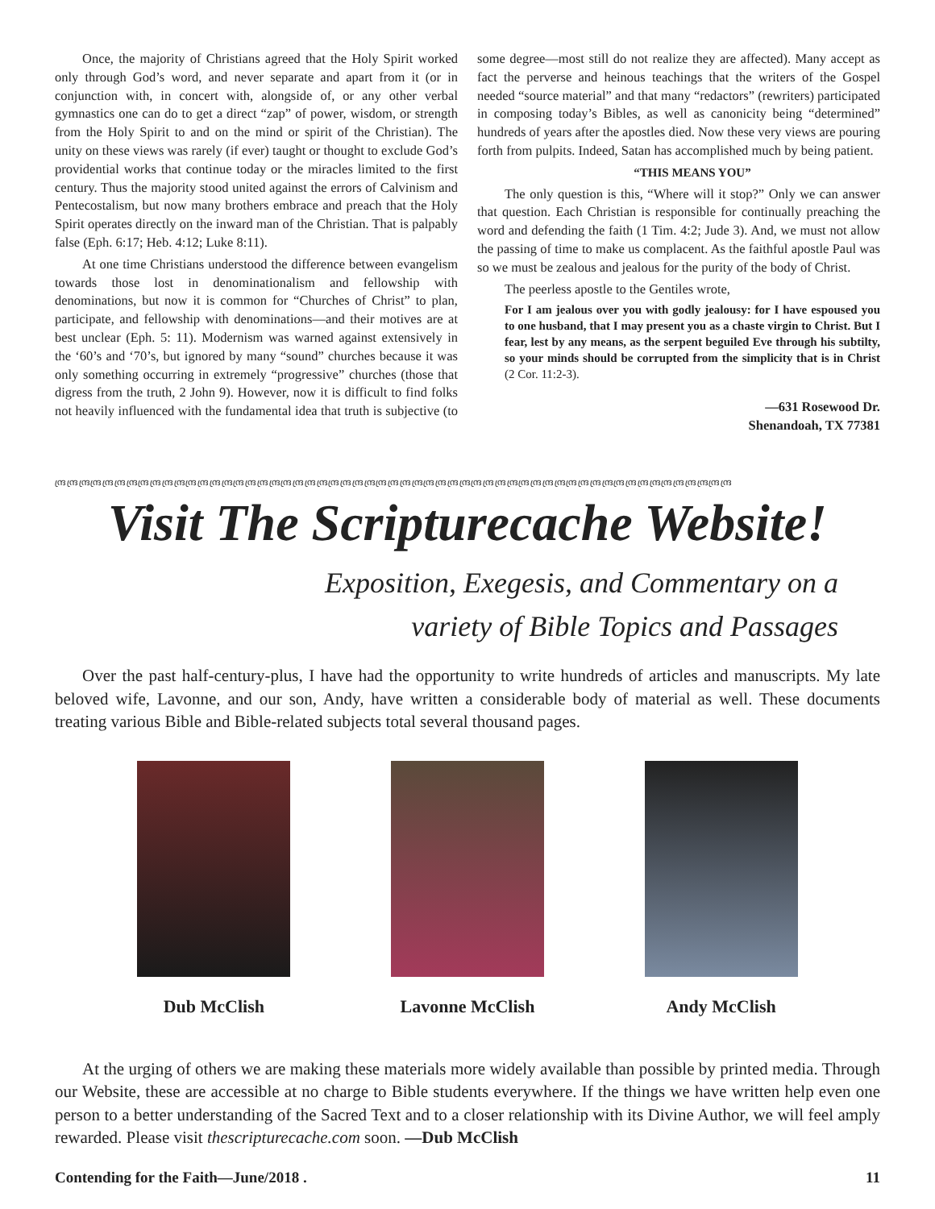Once, the majority of Christians agreed that the Holy Spirit worked only through God’s word, and never separate and apart from it (or in conjunction with, in concert with, alongside of, or any other verbal gymnastics one can do to get a direct “zap” of power, wisdom, or strength from the Holy Spirit to and on the mind or spirit of the Christian). The unity on these views was rarely (if ever) taught or thought to exclude God’s providential works that continue today or the miracles limited to the first century. Thus the majority stood united against the errors of Calvinism and Pentecostalism, but now many brothers embrace and preach that the Holy Spirit operates directly on the inward man of the Christian. That is palpably false (Eph. 6:17; Heb. 4:12; Luke 8:11).
At one time Christians understood the difference between evangelism towards those lost in denominationalism and fellowship with denominations, but now it is common for “Churches of Christ” to plan, participate, and fellowship with denominations—and their motives are at best unclear (Eph. 5: 11). Modernism was warned against extensively in the ‘60’s and ‘70’s, but ignored by many “sound” churches because it was only something occurring in extremely “progressive” churches (those that digress from the truth, 2 John 9). However, now it is difficult to find folks not heavily influenced with the fundamental idea that truth is subjective (to some degree—most still do not realize they are affected). Many accept as fact the perverse and heinous teachings that the writers of the Gospel needed “source material” and that many “redactors” (rewriters) participated in composing today’s Bibles, as well as canonicity being “determined” hundreds of years after the apostles died. Now these very views are pouring forth from pulpits. Indeed, Satan has accomplished much by being patient.
“THIS MEANS YOU”
The only question is this, “Where will it stop?” Only we can answer that question. Each Christian is responsible for continually preaching the word and defending the faith (1 Tim. 4:2; Jude 3). And, we must not allow the passing of time to make us complacent. As the faithful apostle Paul was so we must be zealous and jealous for the purity of the body of Christ.
The peerless apostle to the Gentiles wrote,
For I am jealous over you with godly jealousy: for I have espoused you to one husband, that I may present you as a chaste virgin to Christ. But I fear, lest by any means, as the serpent beguiled Eve through his subtilty, so your minds should be corrupted from the simplicity that is in Christ (2 Cor. 11:2-3).
—631 Rosewood Dr.
Shenandoah, TX 77381
ന്ദ്ര ന്ദ്ര ന്ദ്ര ന്ദ്ര ന്ദ്ര ന്ദ്ര ന്ദ്ര ന്ദ്ര ന്ദ്ര ന്ദ്ര ന്ദ്ര ന്ദ്ര ന്ദ്ര ന്ദ്ര ന്ദ്ര ന്ദ്ര ന്ദ്ര ന്ദ്ര ന്ദ്ര ന്ദ്ര ന്ദ്ര ന്ദ്ര ന്ദ്ര ന്ദ്ര ന്ദ്ര ന്ദ്ര ന്ദ്ര ന്ദ്ര ന്ദ്ര ന്ദ്ര ന്ദ്ര ന്ദ്ര ന്ദ്ര ന്ദ്ര ന്ദ്ര ന്ദ്ര ന്ദ്ര ന്ദ്ര ന്ദ്ര ന്ദ്ര ന്ദ്ര ന്ദ്ര ന്ദ്ര ന്ദ്ര ന്ദ്ര ന്ദ്ര ന്ദ്ര ന്ദ്ര ന്ദ്ര ന്ദ്ര ന്ദ്ര ന്ദ്ര ന്ദ്ര ന്ദ്ര ന്ദ്ര ന്ദ്ര ന്ദ്ര
Visit The Scripturecache Website!
Exposition, Exegesis, and Commentary on a
variety of Bible Topics and Passages
Over the past half-century-plus, I have had the opportunity to write hundreds of articles and manuscripts. My late beloved wife, Lavonne, and our son, Andy, have written a considerable body of material as well. These documents treating various Bible and Bible-related subjects total several thousand pages.
Dub McClish Lavonne McClish Andy McClish
At the urging of others we are making these materials more widely available than possible by printed media. Through our Website, these are accessible at no charge to Bible students everywhere. If the things we have written help even one person to a better understanding of the Sacred Text and to a closer relationship with its Divine Author, we will feel amply rewarded. Please visit thescripturecache.com soon. —Dub McClish
Contending for the Faith—June/2018 . 11